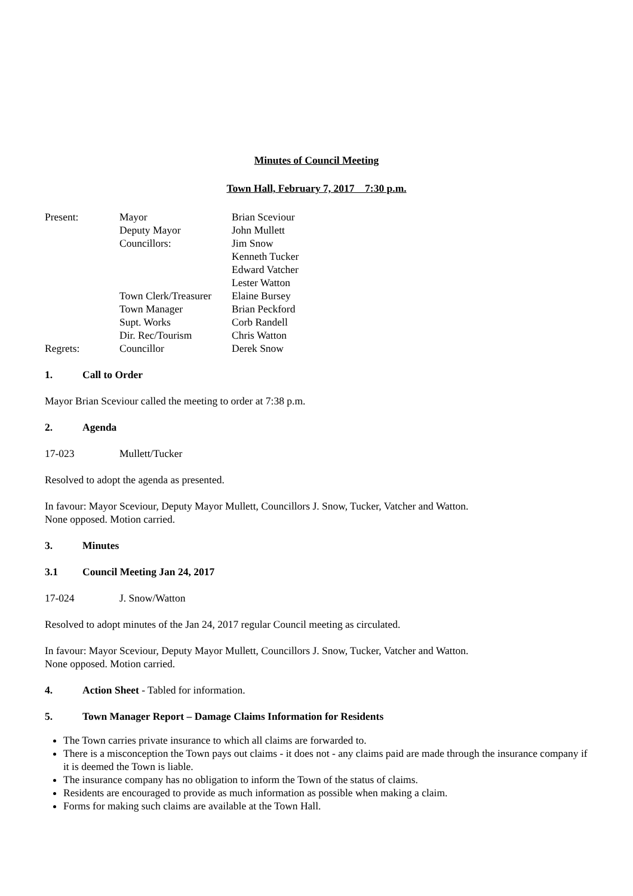Minutes of Council Meeting
Town Hall, February 7, 2017 7:30 p.m.
| Present: | Mayor | Brian Sceviour |
| | Deputy Mayor | John Mullett |
| | Councillors: | Jim Snow |
| | | Kenneth Tucker |
| | | Edward Vatcher |
| | | Lester Watton |
| | Town Clerk/Treasurer | Elaine Bursey |
| | Town Manager | Brian Peckford |
| | Supt. Works | Corb Randell |
| | Dir. Rec/Tourism | Chris Watton |
| Regrets: | Councillor | Derek Snow |
1. Call to Order
Mayor Brian Sceviour called the meeting to order at 7:38 p.m.
2. Agenda
17-023 Mullett/Tucker
Resolved to adopt the agenda as presented.
In favour: Mayor Sceviour, Deputy Mayor Mullett, Councillors J. Snow, Tucker, Vatcher and Watton.
None opposed. Motion carried.
3. Minutes
3.1 Council Meeting Jan 24, 2017
17-024 J. Snow/Watton
Resolved to adopt minutes of the Jan 24, 2017 regular Council meeting as circulated.
In favour: Mayor Sceviour, Deputy Mayor Mullett, Councillors J. Snow, Tucker, Vatcher and Watton.
None opposed. Motion carried.
4. Action Sheet - Tabled for information.
5. Town Manager Report – Damage Claims Information for Residents
The Town carries private insurance to which all claims are forwarded to.
There is a misconception the Town pays out claims - it does not - any claims paid are made through the insurance company if it is deemed the Town is liable.
The insurance company has no obligation to inform the Town of the status of claims.
Residents are encouraged to provide as much information as possible when making a claim.
Forms for making such claims are available at the Town Hall.